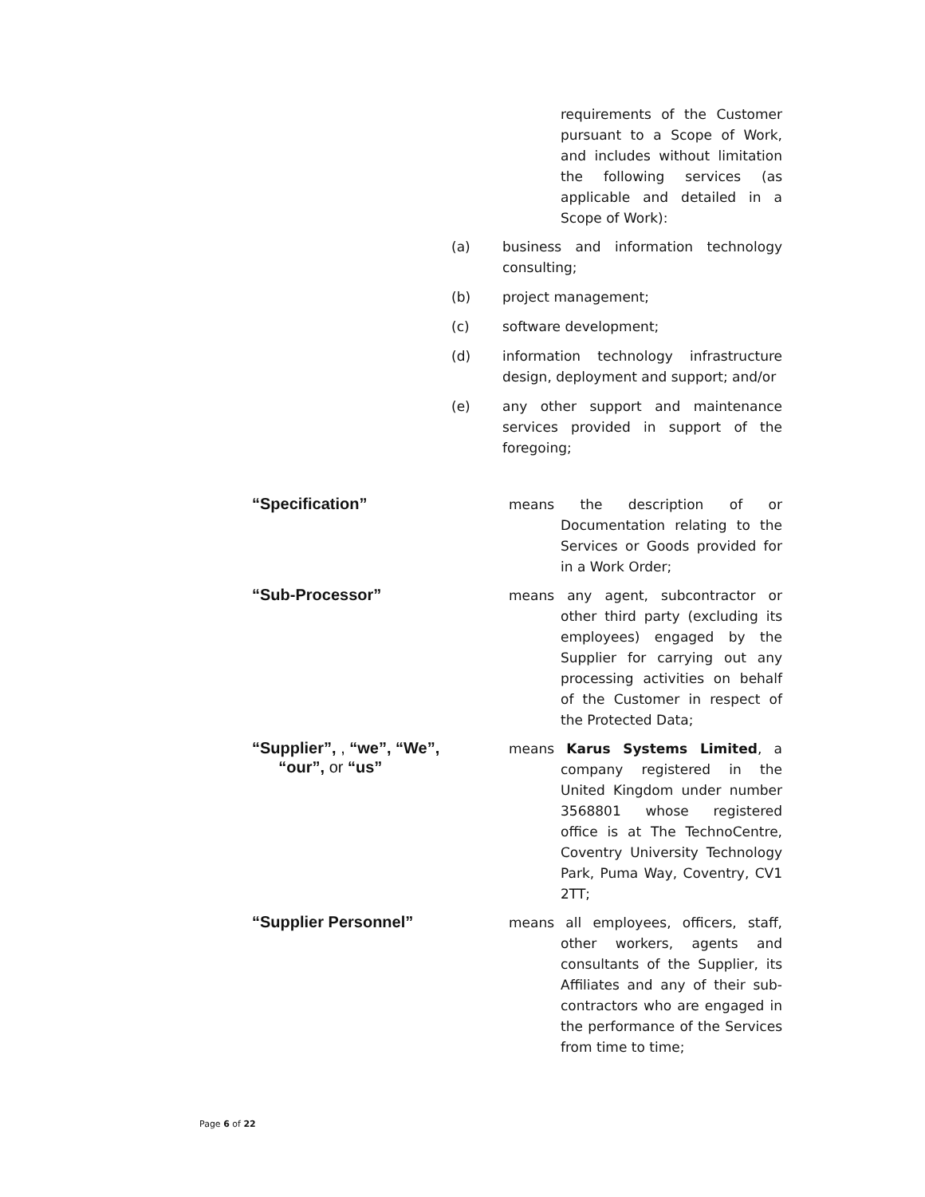requirements of the Customer pursuant to a Scope of Work, and includes without limitation the following services (as applicable and detailed in a Scope of Work):
(a) business and information technology consulting;
(b) project management;
(c) software development;
(d) information technology infrastructure design, deployment and support; and/or
(e) any other support and maintenance services provided in support of the foregoing;
“Specification”
means the description of or Documentation relating to the Services or Goods provided for in a Work Order;
“Sub-Processor”
means any agent, subcontractor or other third party (excluding its employees) engaged by the Supplier for carrying out any processing activities on behalf of the Customer in respect of the Protected Data;
“Supplier”, , “we”, “We”,
“our”, or “us”
means Karus Systems Limited, a company registered in the United Kingdom under number 3568801 whose registered office is at The TechnoCentre, Coventry University Technology Park, Puma Way, Coventry, CV1 2TT;
“Supplier Personnel”
means all employees, officers, staff, other workers, agents and consultants of the Supplier, its Affiliates and any of their sub-contractors who are engaged in the performance of the Services from time to time;
Page 6 of 22